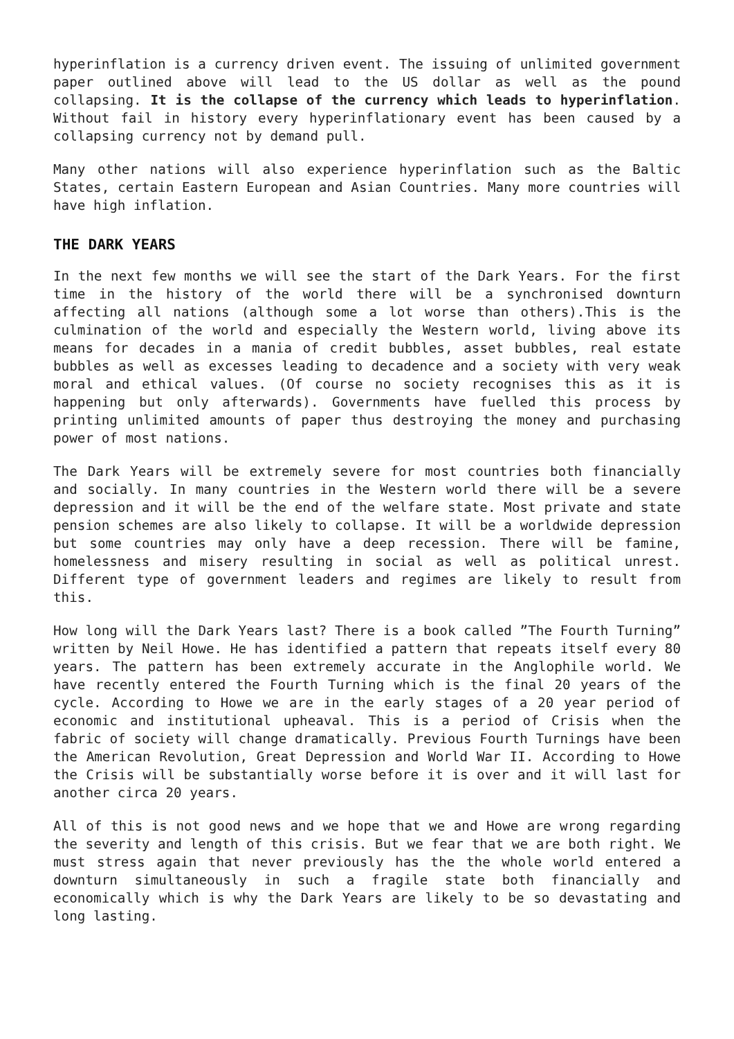hyperinflation is a currency driven event. The issuing of unlimited government paper outlined above will lead to the US dollar as well as the pound collapsing. It is the collapse of the currency which leads to hyperinflation. Without fail in history every hyperinflationary event has been caused by a collapsing currency not by demand pull.
Many other nations will also experience hyperinflation such as the Baltic States, certain Eastern European and Asian Countries. Many more countries will have high inflation.
THE DARK YEARS
In the next few months we will see the start of the Dark Years. For the first time in the history of the world there will be a synchronised downturn affecting all nations (although some a lot worse than others).This is the culmination of the world and especially the Western world, living above its means for decades in a mania of credit bubbles, asset bubbles, real estate bubbles as well as excesses leading to decadence and a society with very weak moral and ethical values. (Of course no society recognises this as it is happening but only afterwards). Governments have fuelled this process by printing unlimited amounts of paper thus destroying the money and purchasing power of most nations.
The Dark Years will be extremely severe for most countries both financially and socially. In many countries in the Western world there will be a severe depression and it will be the end of the welfare state. Most private and state pension schemes are also likely to collapse. It will be a worldwide depression but some countries may only have a deep recession. There will be famine, homelessness and misery resulting in social as well as political unrest. Different type of government leaders and regimes are likely to result from this.
How long will the Dark Years last? There is a book called ”The Fourth Turning” written by Neil Howe. He has identified a pattern that repeats itself every 80 years. The pattern has been extremely accurate in the Anglophile world. We have recently entered the Fourth Turning which is the final 20 years of the cycle. According to Howe we are in the early stages of a 20 year period of economic and institutional upheaval. This is a period of Crisis when the fabric of society will change dramatically. Previous Fourth Turnings have been the American Revolution, Great Depression and World War II. According to Howe the Crisis will be substantially worse before it is over and it will last for another circa 20 years.
All of this is not good news and we hope that we and Howe are wrong regarding the severity and length of this crisis. But we fear that we are both right. We must stress again that never previously has the the whole world entered a downturn simultaneously in such a fragile state both financially and economically which is why the Dark Years are likely to be so devastating and long lasting.